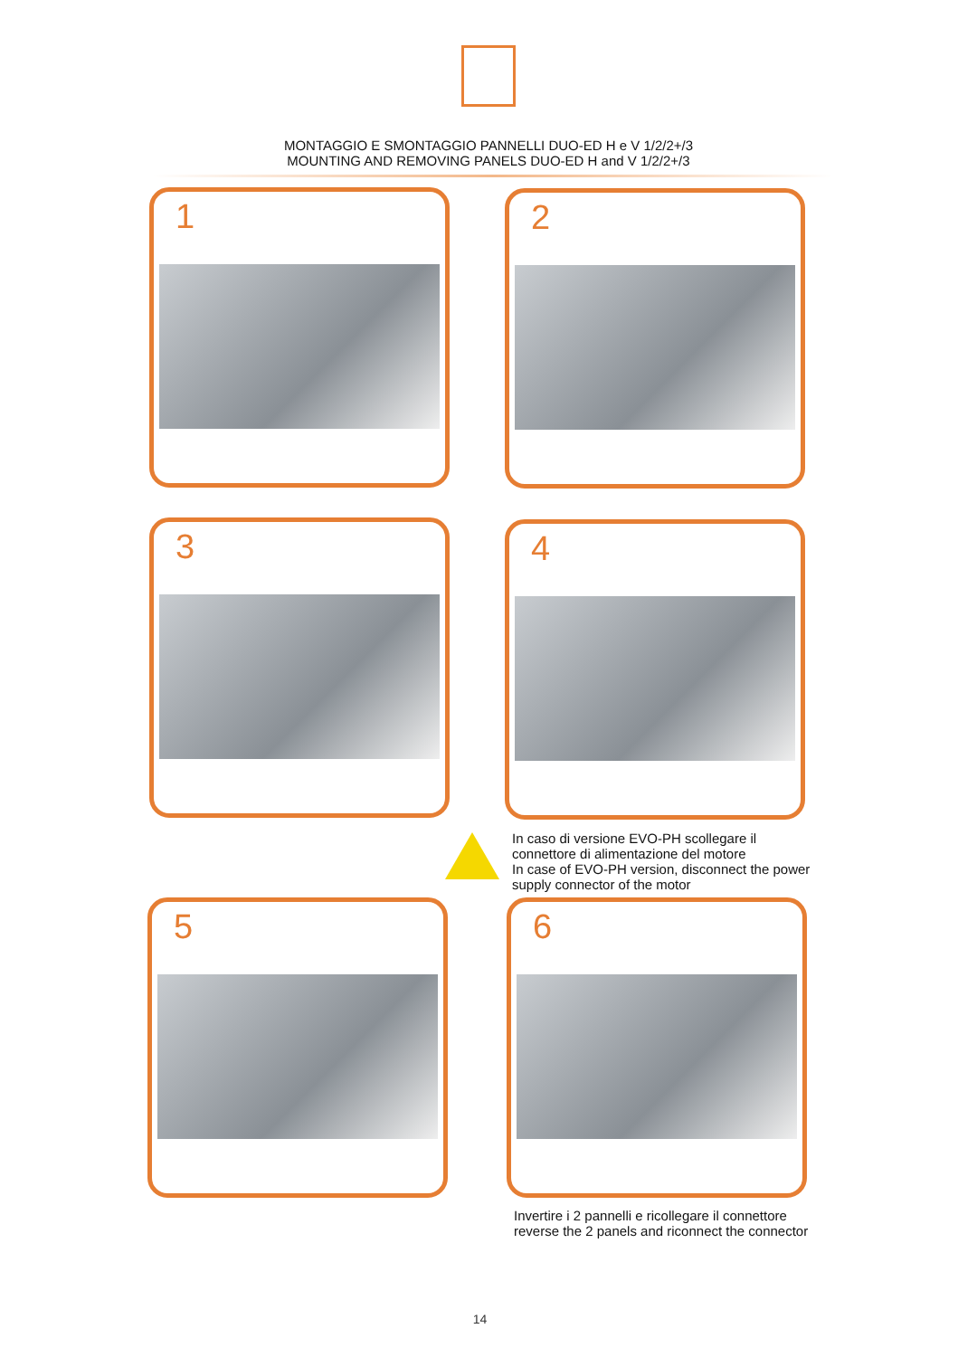MONTAGGIO E SMONTAGGIO PANNELLI DUO-ED H e V 1/2/2+/3
MOUNTING AND REMOVING PANELS DUO-ED H and V 1/2/2+/3
1 2
3 4
In caso di versione EVO-PH scollegare il
connettore di alimentazione del motore
In case of EVO-PH version, disconnect the power
supply connector of the motor
5 6
Invertire i 2 pannelli e ricollegare il connettore
reverse the 2 panels and riconnect the connector
14